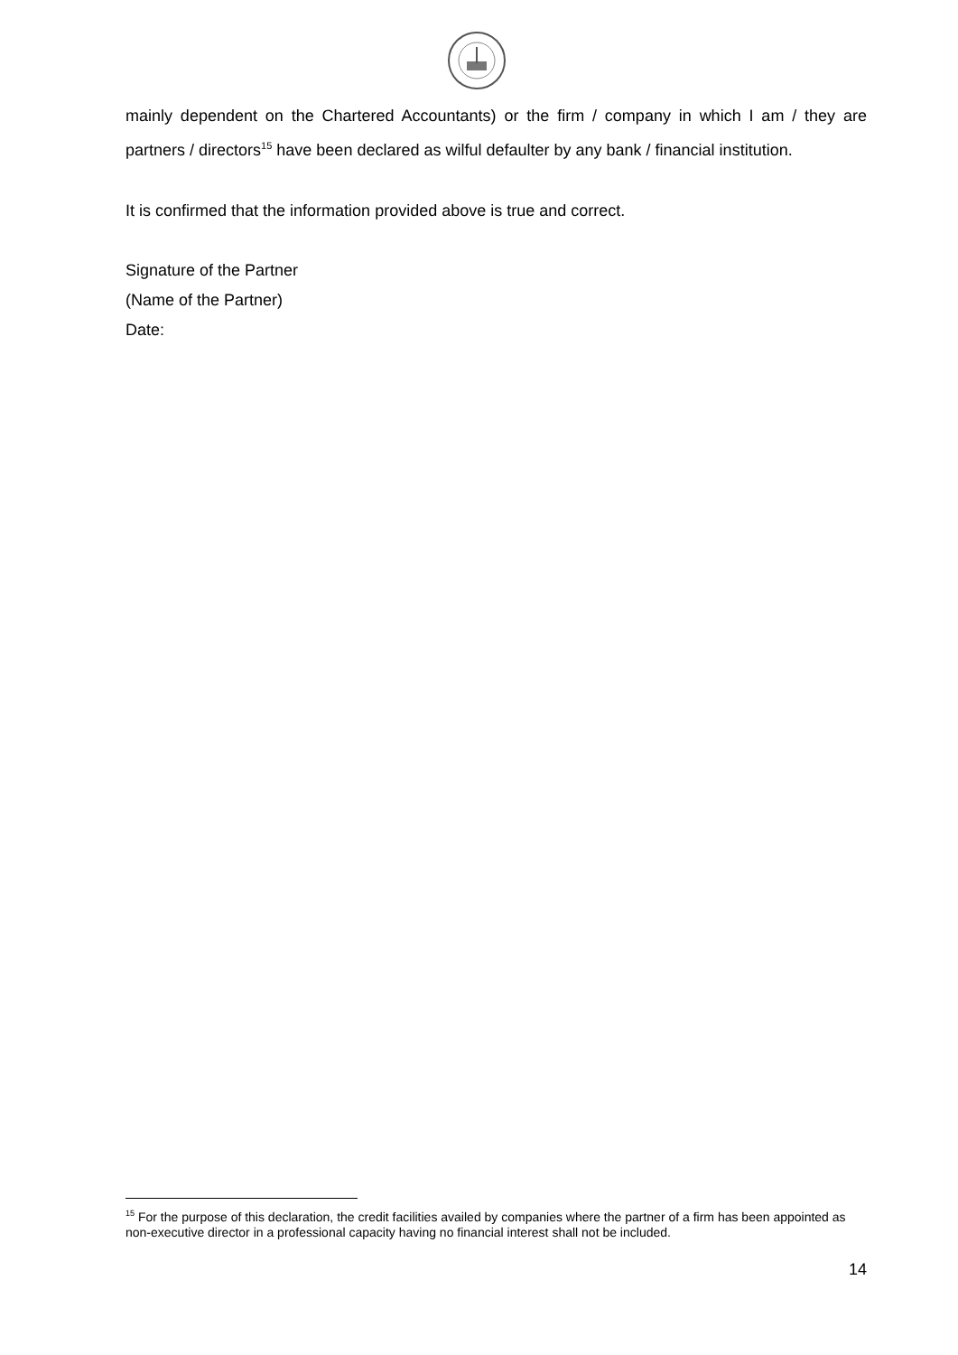mainly dependent on the Chartered Accountants) or the firm / company in which I am / they are partners / directors<sup>15</sup> have been declared as wilful defaulter by any bank / financial institution.
It is confirmed that the information provided above is true and correct.
Signature of the Partner
(Name of the Partner)
Date:
<sup>15</sup> For the purpose of this declaration, the credit facilities availed by companies where the partner of a firm has been appointed as non-executive director in a professional capacity having no financial interest shall not be included.
14